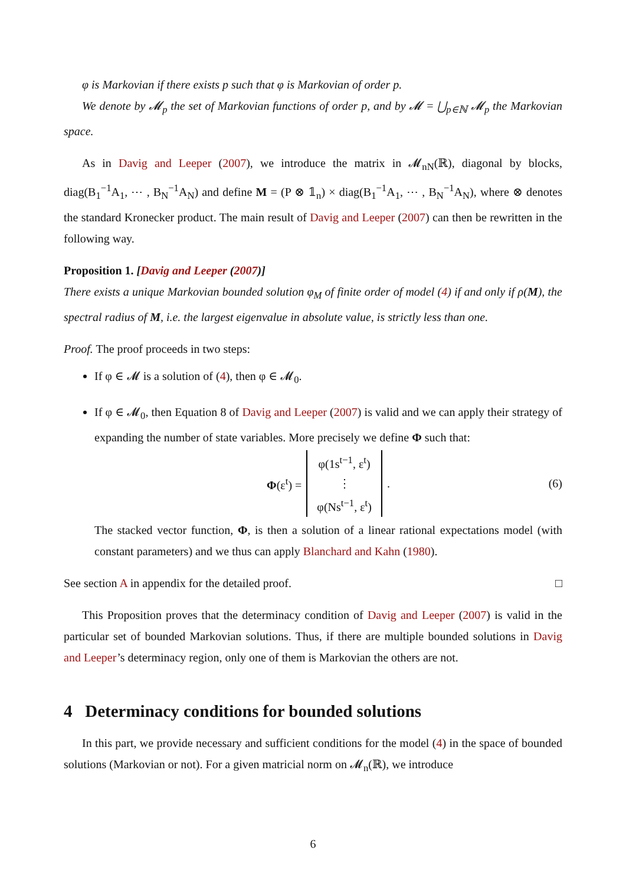φ is Markovian if there exists p such that φ is Markovian of order p.
We denote by 𝓜<sub>p</sub> the set of Markovian functions of order p, and by 𝓜 = ⋃<sub>p∈ℕ</sub> 𝓜<sub>p</sub> the Markovian space.
As in Davig and Leeper (2007), we introduce the matrix in 𝓜<sub>nN</sub>(ℝ), diagonal by blocks, diag(B<sub>1</sub><sup>−1</sup>A<sub>1</sub>, ⋯ , B<sub>N</sub><sup>−1</sup>A<sub>N</sub>) and define M = (P ⊗ 𝟙<sub>n</sub>) × diag(B<sub>1</sub><sup>−1</sup>A<sub>1</sub>, ⋯ , B<sub>N</sub><sup>−1</sup>A<sub>N</sub>), where ⊗ denotes the standard Kronecker product. The main result of Davig and Leeper (2007) can then be rewritten in the following way.
Proposition 1. [Davig and Leeper (2007)]
There exists a unique Markovian bounded solution φ<sub>M</sub> of finite order of model (4) if and only if ρ(M), the spectral radius of M, i.e. the largest eigenvalue in absolute value, is strictly less than one.
Proof. The proof proceeds in two steps:
If φ ∈ 𝓜 is a solution of (4), then φ ∈ 𝓜<sub>0</sub>.
If φ ∈ 𝓜<sub>0</sub>, then Equation 8 of Davig and Leeper (2007) is valid and we can apply their strategy of expanding the number of state variables. More precisely we define Φ such that:
Φ(ε<sup>t</sup>) = φ(1s<sup>t−1</sup>, ε<sup>t</sup>)
⋮
φ(Ns<sup>t−1</sup>, ε<sup>t</sup>). (6)
The stacked vector function, Φ, is then a solution of a linear rational expectations model (with constant parameters) and we thus can apply Blanchard and Kahn (1980).
See section A in appendix for the detailed proof. □
This Proposition proves that the determinacy condition of Davig and Leeper (2007) is valid in the particular set of bounded Markovian solutions. Thus, if there are multiple bounded solutions in Davig and Leeper’s determinacy region, only one of them is Markovian the others are not.
4 Determinacy conditions for bounded solutions
In this part, we provide necessary and sufficient conditions for the model (4) in the space of bounded solutions (Markovian or not). For a given matricial norm on 𝓜<sub>n</sub>(ℝ), we introduce
6